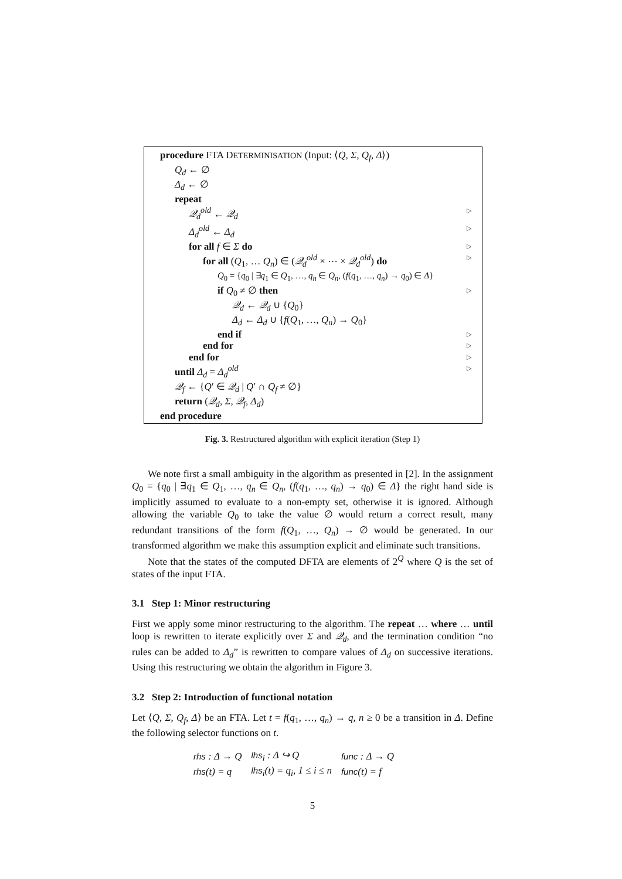procedure FTA DETERMINISATION (Input: ⟨Q, Σ, Q<sub>f</sub>, Δ⟩)
Q<sub>d</sub> ← ∅
Δ<sub>d</sub> ← ∅
repeat
𝒬<sub>d</sub><sup>old</sup> ← 𝒬<sub>d</sub> ▷
Δ<sub>d</sub><sup>old</sup> ← Δ<sub>d</sub> ▷
for all f ∈ Σ do ▷
for all (Q<sub>1</sub>, … Q<sub>n</sub>) ∈ (𝒬<sub>d</sub><sup>old</sup> × ⋯ × 𝒬<sub>d</sub><sup>old</sup>) do ▷
Q<sub>0</sub> = {q<sub>0</sub> | ∃q<sub>1</sub> ∈ Q<sub>1</sub>, …, q<sub>n</sub> ∈ Q<sub>n</sub>, (f(q<sub>1</sub>, …, q<sub>n</sub>) → q<sub>0</sub>) ∈ Δ}
if Q<sub>0</sub> ≠ ∅ then ▷
𝒬<sub>d</sub> ← 𝒬<sub>d</sub> ∪ {Q<sub>0</sub>}
Δ<sub>d</sub> ← Δ<sub>d</sub> ∪ {f(Q<sub>1</sub>, …, Q<sub>n</sub>) → Q<sub>0</sub>}
end if ▷
end for ▷
end for ▷
until Δ<sub>d</sub> = Δ<sub>d</sub><sup>old</sup> ▷
𝒬<sub>f</sub> ← {Q′ ∈ 𝒬<sub>d</sub> | Q′ ∩ Q<sub>f</sub> ≠ ∅}
return (𝒬<sub>d</sub>, Σ, 𝒬<sub>f</sub>, Δ<sub>d</sub>)
end procedure
Fig. 3. Restructured algorithm with explicit iteration (Step 1)
We note first a small ambiguity in the algorithm as presented in [2]. In the assignment Q<sub>0</sub> = {q<sub>0</sub> | ∃q<sub>1</sub> ∈ Q<sub>1</sub>, …, q<sub>n</sub> ∈ Q<sub>n</sub>, (f(q<sub>1</sub>, …, q<sub>n</sub>) → q<sub>0</sub>) ∈ Δ} the right hand side is implicitly assumed to evaluate to a non-empty set, otherwise it is ignored. Although allowing the variable Q<sub>0</sub> to take the value ∅ would return a correct result, many redundant transitions of the form f(Q<sub>1</sub>, …, Q<sub>n</sub>) → ∅ would be generated. In our transformed algorithm we make this assumption explicit and eliminate such transitions.
Note that the states of the computed DFTA are elements of 2<sup>Q</sup> where Q is the set of states of the input FTA.
3.1 Step 1: Minor restructuring
First we apply some minor restructuring to the algorithm. The repeat … where … until loop is rewritten to iterate explicitly over Σ and 𝒬<sub>d</sub>, and the termination condition “no rules can be added to Δ<sub>d</sub>” is rewritten to compare values of Δ<sub>d</sub> on successive iterations. Using this restructuring we obtain the algorithm in Figure 3.
3.2 Step 2: Introduction of functional notation
Let ⟨Q, Σ, Q<sub>f</sub>, Δ⟩ be an FTA. Let t = f(q<sub>1</sub>, …, q<sub>n</sub>) → q, n ≥ 0 be a transition in Δ. Define the following selector functions on t.
| rhs : Δ → Q | lhs<sub>i</sub> : Δ ↪ Q | func : Δ → Q |
| rhs (t) = q | lhs<sub>i</sub>(t) = q<sub>i</sub>, 1 ≤ i ≤ n | func (t) = f |
5